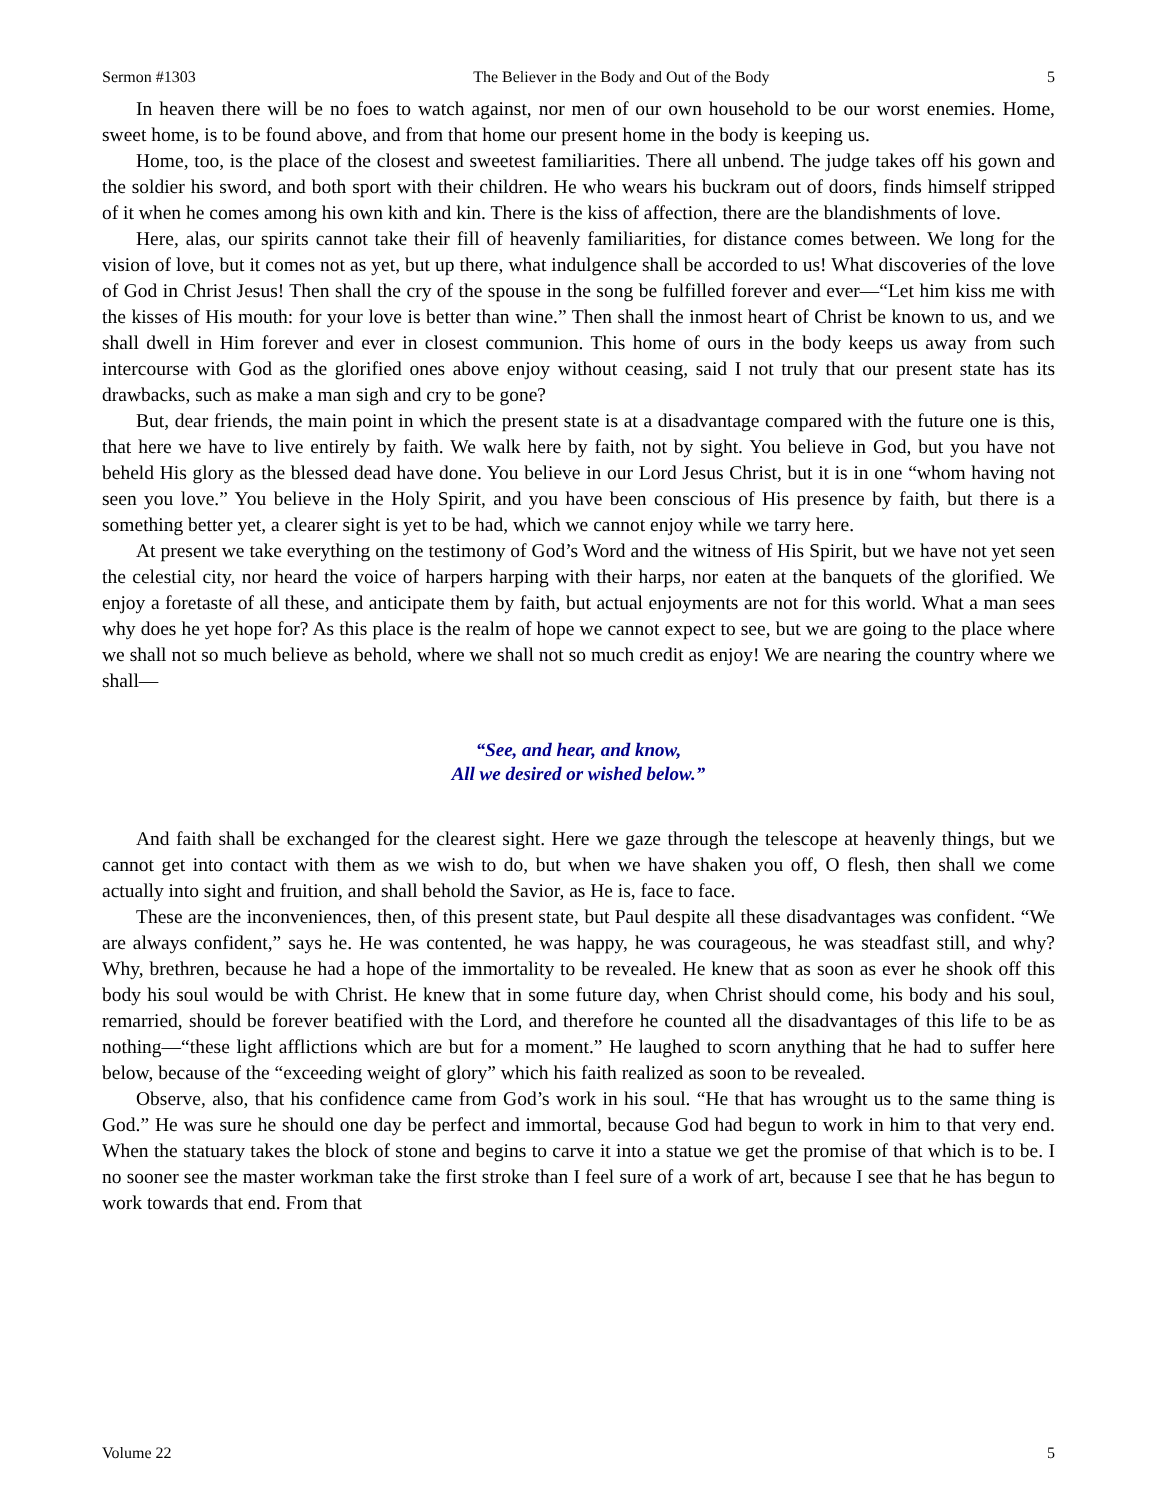Sermon #1303 The Believer in the Body and Out of the Body 5
In heaven there will be no foes to watch against, nor men of our own household to be our worst enemies. Home, sweet home, is to be found above, and from that home our present home in the body is keeping us.
Home, too, is the place of the closest and sweetest familiarities. There all unbend. The judge takes off his gown and the soldier his sword, and both sport with their children. He who wears his buckram out of doors, finds himself stripped of it when he comes among his own kith and kin. There is the kiss of affection, there are the blandishments of love.
Here, alas, our spirits cannot take their fill of heavenly familiarities, for distance comes between. We long for the vision of love, but it comes not as yet, but up there, what indulgence shall be accorded to us! What discoveries of the love of God in Christ Jesus! Then shall the cry of the spouse in the song be fulfilled forever and ever—“Let him kiss me with the kisses of His mouth: for your love is better than wine.” Then shall the inmost heart of Christ be known to us, and we shall dwell in Him forever and ever in closest communion. This home of ours in the body keeps us away from such intercourse with God as the glorified ones above enjoy without ceasing, said I not truly that our present state has its drawbacks, such as make a man sigh and cry to be gone?
But, dear friends, the main point in which the present state is at a disadvantage compared with the future one is this, that here we have to live entirely by faith. We walk here by faith, not by sight. You believe in God, but you have not beheld His glory as the blessed dead have done. You believe in our Lord Jesus Christ, but it is in one “whom having not seen you love.” You believe in the Holy Spirit, and you have been conscious of His presence by faith, but there is a something better yet, a clearer sight is yet to be had, which we cannot enjoy while we tarry here.
At present we take everything on the testimony of God’s Word and the witness of His Spirit, but we have not yet seen the celestial city, nor heard the voice of harpers harping with their harps, nor eaten at the banquets of the glorified. We enjoy a foretaste of all these, and anticipate them by faith, but actual enjoyments are not for this world. What a man sees why does he yet hope for? As this place is the realm of hope we cannot expect to see, but we are going to the place where we shall not so much believe as behold, where we shall not so much credit as enjoy! We are nearing the country where we shall—
“See, and hear, and know,
All we desired or wished below.”
And faith shall be exchanged for the clearest sight. Here we gaze through the telescope at heavenly things, but we cannot get into contact with them as we wish to do, but when we have shaken you off, O flesh, then shall we come actually into sight and fruition, and shall behold the Savior, as He is, face to face.
These are the inconveniences, then, of this present state, but Paul despite all these disadvantages was confident. “We are always confident,” says he. He was contented, he was happy, he was courageous, he was steadfast still, and why? Why, brethren, because he had a hope of the immortality to be revealed. He knew that as soon as ever he shook off this body his soul would be with Christ. He knew that in some future day, when Christ should come, his body and his soul, remarried, should be forever beatified with the Lord, and therefore he counted all the disadvantages of this life to be as nothing—“these light afflictions which are but for a moment.” He laughed to scorn anything that he had to suffer here below, because of the “exceeding weight of glory” which his faith realized as soon to be revealed.
Observe, also, that his confidence came from God’s work in his soul. “He that has wrought us to the same thing is God.” He was sure he should one day be perfect and immortal, because God had begun to work in him to that very end. When the statuary takes the block of stone and begins to carve it into a statue we get the promise of that which is to be. I no sooner see the master workman take the first stroke than I feel sure of a work of art, because I see that he has begun to work towards that end. From that
Volume 22 5